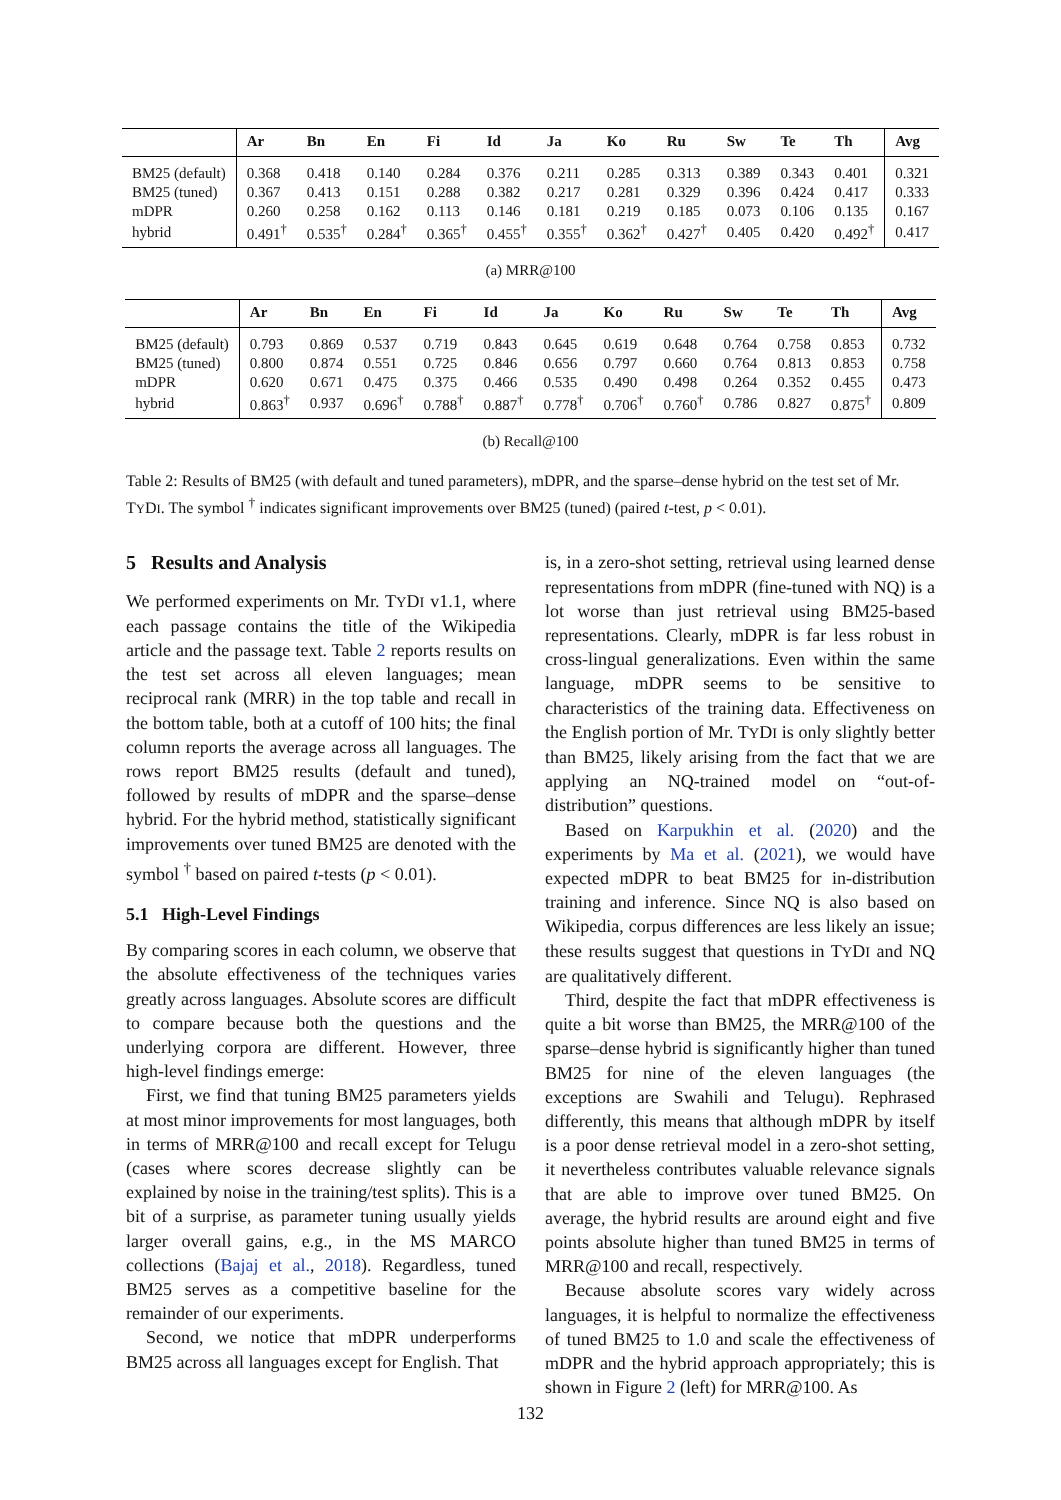| | Ar | Bn | En | Fi | Id | Ja | Ko | Ru | Sw | Te | Th | Avg |
| --- | --- | --- | --- | --- | --- | --- | --- | --- | --- | --- | --- | --- |
| BM25 (default) | 0.368 | 0.418 | 0.140 | 0.284 | 0.376 | 0.211 | 0.285 | 0.313 | 0.389 | 0.343 | 0.401 | 0.321 |
| BM25 (tuned) | 0.367 | 0.413 | 0.151 | 0.288 | 0.382 | 0.217 | 0.281 | 0.329 | 0.396 | 0.424 | 0.417 | 0.333 |
| mDPR | 0.260 | 0.258 | 0.162 | 0.113 | 0.146 | 0.181 | 0.219 | 0.185 | 0.073 | 0.106 | 0.135 | 0.167 |
| hybrid | 0.491<sup>†</sup> | 0.535<sup>†</sup> | 0.284<sup>†</sup> | 0.365<sup>†</sup> | 0.455<sup>†</sup> | 0.355<sup>†</sup> | 0.362<sup>†</sup> | 0.427<sup>†</sup> | 0.405 | 0.420 | 0.492<sup>†</sup> | 0.417 |
(a) MRR@100
| | Ar | Bn | En | Fi | Id | Ja | Ko | Ru | Sw | Te | Th | Avg |
| --- | --- | --- | --- | --- | --- | --- | --- | --- | --- | --- | --- | --- |
| BM25 (default) | 0.793 | 0.869 | 0.537 | 0.719 | 0.843 | 0.645 | 0.619 | 0.648 | 0.764 | 0.758 | 0.853 | 0.732 |
| BM25 (tuned) | 0.800 | 0.874 | 0.551 | 0.725 | 0.846 | 0.656 | 0.797 | 0.660 | 0.764 | 0.813 | 0.853 | 0.758 |
| mDPR | 0.620 | 0.671 | 0.475 | 0.375 | 0.466 | 0.535 | 0.490 | 0.498 | 0.264 | 0.352 | 0.455 | 0.473 |
| hybrid | 0.863<sup>†</sup> | 0.937 | 0.696<sup>†</sup> | 0.788<sup>†</sup> | 0.887<sup>†</sup> | 0.778<sup>†</sup> | 0.706<sup>†</sup> | 0.760<sup>†</sup> | 0.786 | 0.827 | 0.875<sup>†</sup> | 0.809 |
(b) Recall@100
Table 2: Results of BM25 (with default and tuned parameters), mDPR, and the sparse–dense hybrid on the test set of Mr. TYDI. The symbol <sup>†</sup> indicates significant improvements over BM25 (tuned) (paired t-test, p < 0.01).
5 Results and Analysis
We performed experiments on Mr. TYDI v1.1, where each passage contains the title of the Wikipedia article and the passage text. Table 2 reports results on the test set across all eleven languages; mean reciprocal rank (MRR) in the top table and recall in the bottom table, both at a cutoff of 100 hits; the final column reports the average across all languages. The rows report BM25 results (default and tuned), followed by results of mDPR and the sparse–dense hybrid. For the hybrid method, statistically significant improvements over tuned BM25 are denoted with the symbol <sup>†</sup> based on paired t-tests (p < 0.01).
5.1 High-Level Findings
By comparing scores in each column, we observe that the absolute effectiveness of the techniques varies greatly across languages. Absolute scores are difficult to compare because both the questions and the underlying corpora are different. However, three high-level findings emerge:
First, we find that tuning BM25 parameters yields at most minor improvements for most languages, both in terms of MRR@100 and recall except for Telugu (cases where scores decrease slightly can be explained by noise in the training/test splits). This is a bit of a surprise, as parameter tuning usually yields larger overall gains, e.g., in the MS MARCO collections (Bajaj et al., 2018). Regardless, tuned BM25 serves as a competitive baseline for the remainder of our experiments.
Second, we notice that mDPR underperforms BM25 across all languages except for English. That
is, in a zero-shot setting, retrieval using learned dense representations from mDPR (fine-tuned with NQ) is a lot worse than just retrieval using BM25-based representations. Clearly, mDPR is far less robust in cross-lingual generalizations. Even within the same language, mDPR seems to be sensitive to characteristics of the training data. Effectiveness on the English portion of Mr. TYDI is only slightly better than BM25, likely arising from the fact that we are applying an NQ-trained model on “out-of-distribution” questions.
Based on Karpukhin et al. (2020) and the experiments by Ma et al. (2021), we would have expected mDPR to beat BM25 for in-distribution training and inference. Since NQ is also based on Wikipedia, corpus differences are less likely an issue; these results suggest that questions in TYDI and NQ are qualitatively different.
Third, despite the fact that mDPR effectiveness is quite a bit worse than BM25, the MRR@100 of the sparse–dense hybrid is significantly higher than tuned BM25 for nine of the eleven languages (the exceptions are Swahili and Telugu). Rephrased differently, this means that although mDPR by itself is a poor dense retrieval model in a zero-shot setting, it nevertheless contributes valuable relevance signals that are able to improve over tuned BM25. On average, the hybrid results are around eight and five points absolute higher than tuned BM25 in terms of MRR@100 and recall, respectively.
Because absolute scores vary widely across languages, it is helpful to normalize the effectiveness of tuned BM25 to 1.0 and scale the effectiveness of mDPR and the hybrid approach appropriately; this is shown in Figure 2 (left) for MRR@100. As
132